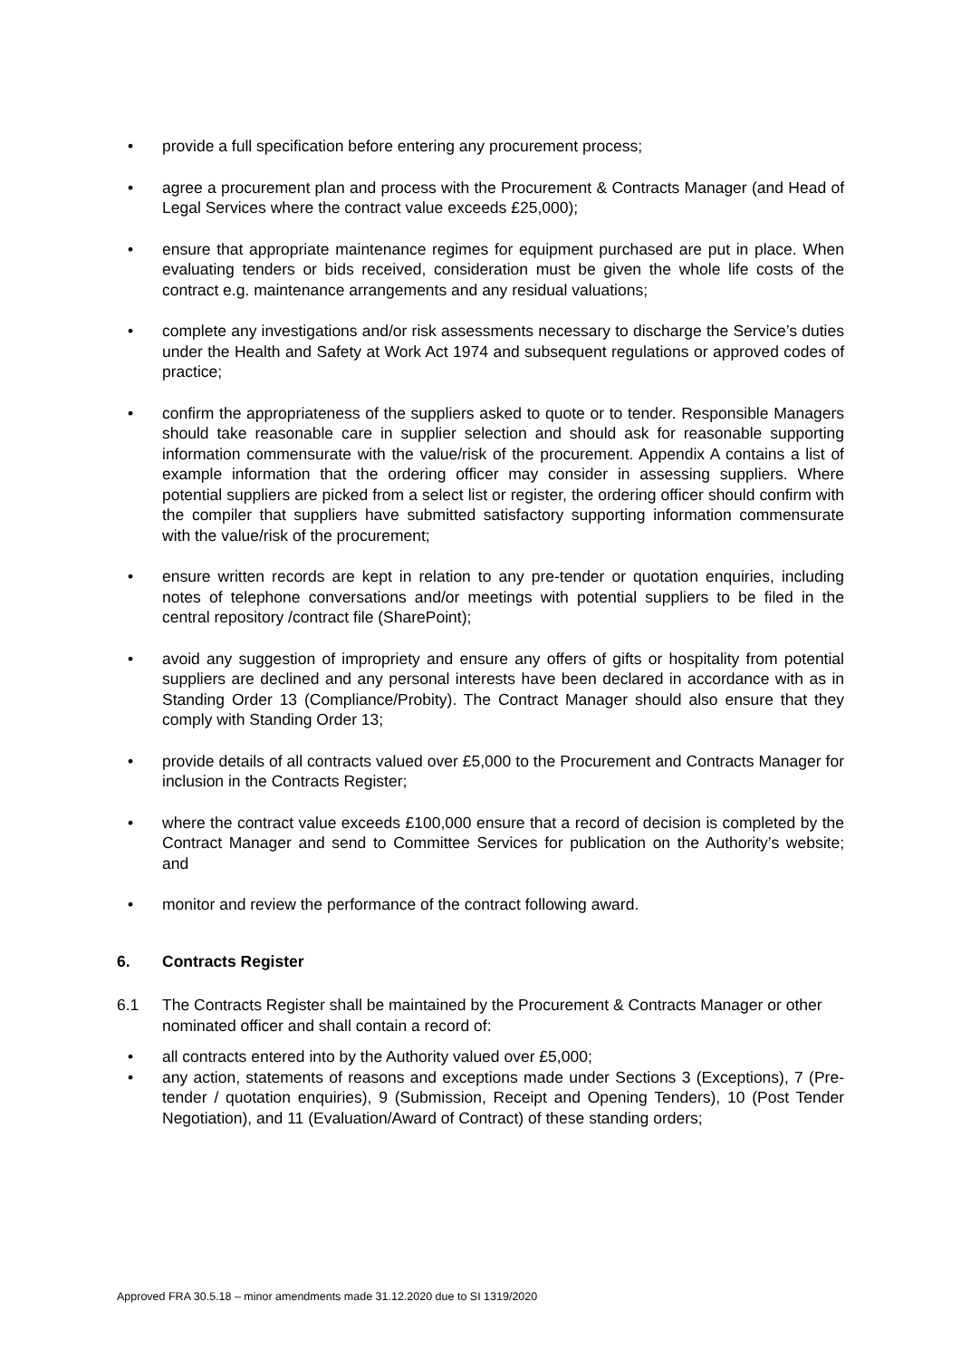• provide a full specification before entering any procurement process;
• agree a procurement plan and process with the Procurement & Contracts Manager (and Head of Legal Services where the contract value exceeds £25,000);
• ensure that appropriate maintenance regimes for equipment purchased are put in place. When evaluating tenders or bids received, consideration must be given the whole life costs of the contract e.g. maintenance arrangements and any residual valuations;
• complete any investigations and/or risk assessments necessary to discharge the Service’s duties under the Health and Safety at Work Act 1974 and subsequent regulations or approved codes of practice;
• confirm the appropriateness of the suppliers asked to quote or to tender. Responsible Managers should take reasonable care in supplier selection and should ask for reasonable supporting information commensurate with the value/risk of the procurement. Appendix A contains a list of example information that the ordering officer may consider in assessing suppliers. Where potential suppliers are picked from a select list or register, the ordering officer should confirm with the compiler that suppliers have submitted satisfactory supporting information commensurate with the value/risk of the procurement;
• ensure written records are kept in relation to any pre-tender or quotation enquiries, including notes of telephone conversations and/or meetings with potential suppliers to be filed in the central repository /contract file (SharePoint);
• avoid any suggestion of impropriety and ensure any offers of gifts or hospitality from potential suppliers are declined and any personal interests have been declared in accordance with as in Standing Order 13 (Compliance/Probity). The Contract Manager should also ensure that they comply with Standing Order 13;
• provide details of all contracts valued over £5,000 to the Procurement and Contracts Manager for inclusion in the Contracts Register;
• where the contract value exceeds £100,000 ensure that a record of decision is completed by the Contract Manager and send to Committee Services for publication on the Authority’s website; and
• monitor and review the performance of the contract following award.
6. Contracts Register
6.1 The Contracts Register shall be maintained by the Procurement & Contracts Manager or other nominated officer and shall contain a record of:
• all contracts entered into by the Authority valued over £5,000;
• any action, statements of reasons and exceptions made under Sections 3 (Exceptions), 7 (Pre-tender / quotation enquiries), 9 (Submission, Receipt and Opening Tenders), 10 (Post Tender Negotiation), and 11 (Evaluation/Award of Contract) of these standing orders;
Approved FRA 30.5.18 – minor amendments made 31.12.2020 due to SI 1319/2020